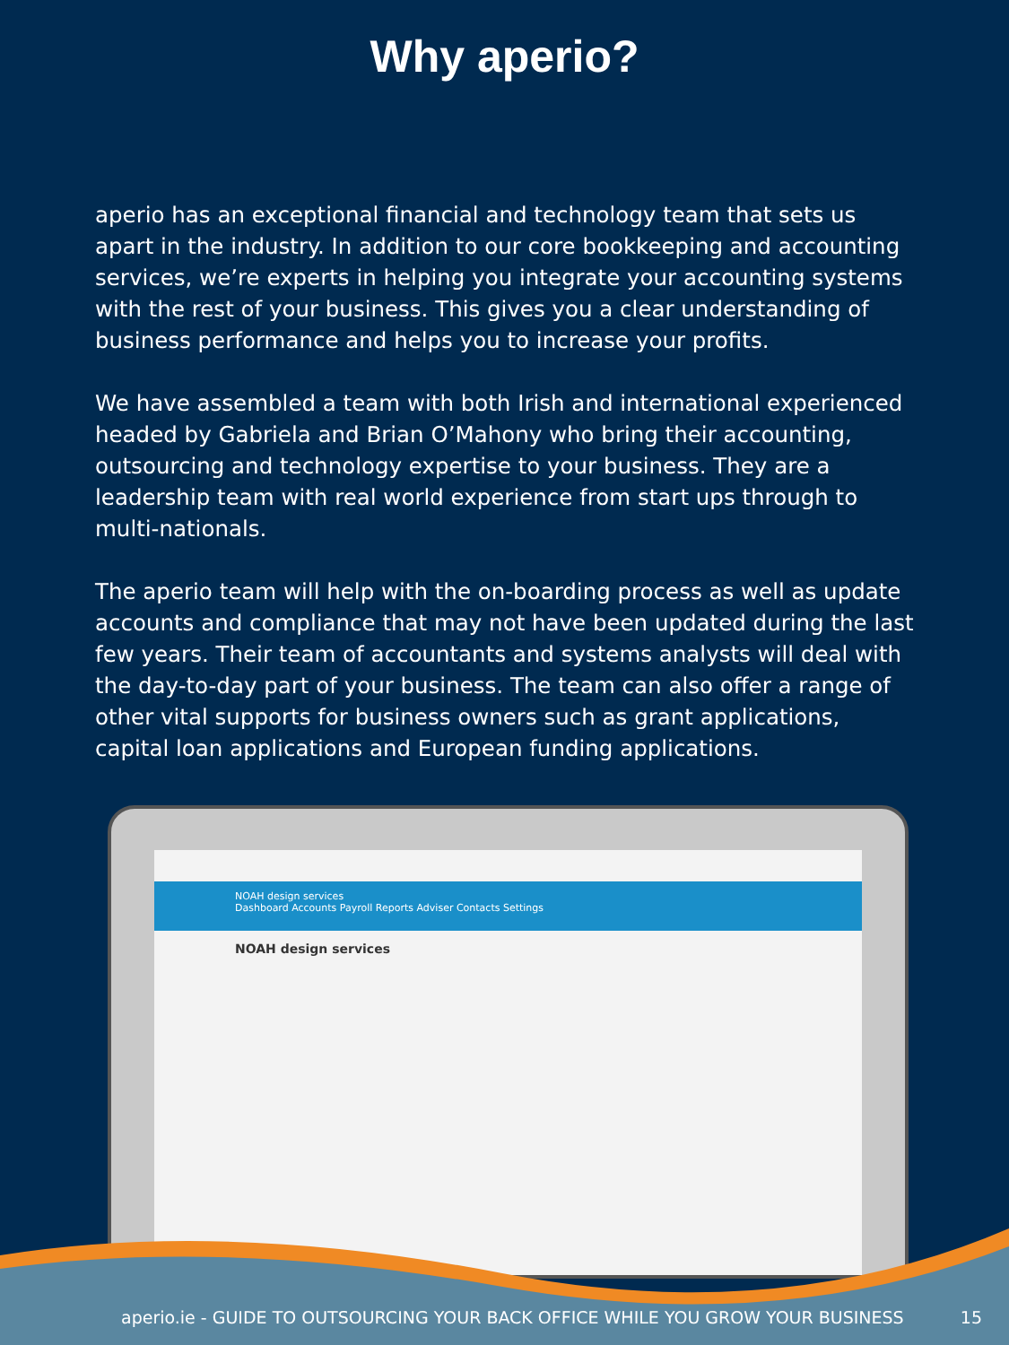Why aperio?
aperio has an exceptional financial and technology team that sets us apart in the industry. In addition to our core bookkeeping and accounting services, we’re experts in helping you integrate your accounting systems with the rest of your business. This gives you a clear understanding of business performance and helps you to increase your profits.
We have assembled a team with both Irish and international experienced headed by Gabriela and Brian O’Mahony who bring their accounting, outsourcing and technology expertise to your business. They are a leadership team with real world experience from start ups through to multi-nationals.
The aperio team will help with the on-boarding process as well as update accounts and compliance that may not have been updated during the last few years. Their team of accountants and systems analysts will deal with the day-to-day part of your business. The team can also offer a range of other vital supports for business owners such as grant applications, capital loan applications and European funding applications.
NOAH design services
Dashboard Accounts Payroll Reports Adviser Contacts Settings
NOAH design services
aperio.ie - GUIDE TO OUTSOURCING YOUR BACK OFFICE WHILE YOU GROW YOUR BUSINESS 15